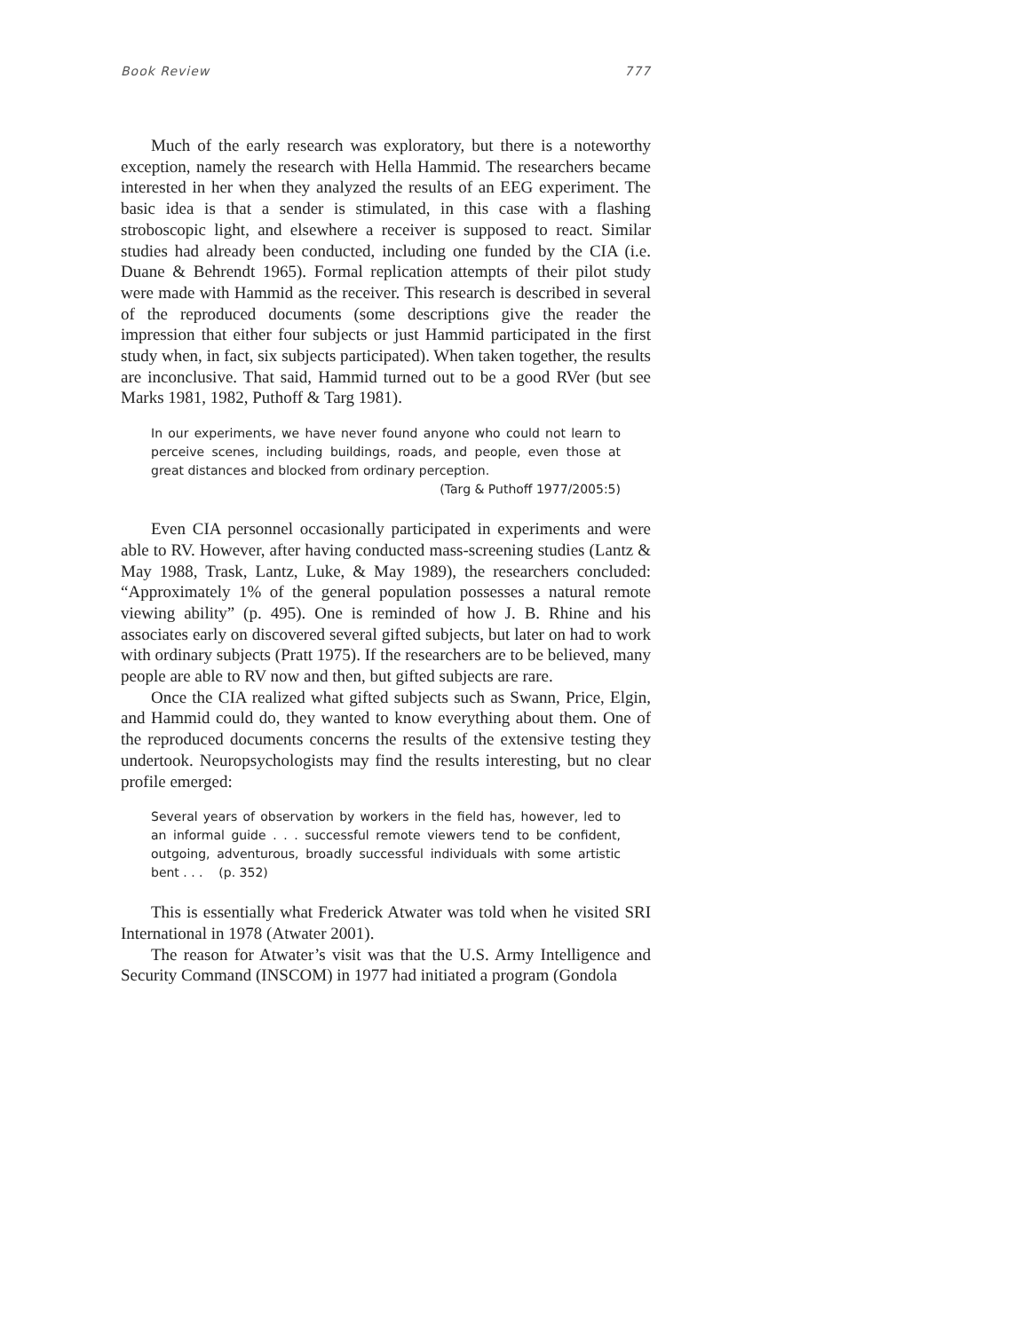Book Review 777
Much of the early research was exploratory, but there is a noteworthy exception, namely the research with Hella Hammid. The researchers became interested in her when they analyzed the results of an EEG experiment. The basic idea is that a sender is stimulated, in this case with a flashing stroboscopic light, and elsewhere a receiver is supposed to react. Similar studies had already been conducted, including one funded by the CIA (i.e. Duane & Behrendt 1965). Formal replication attempts of their pilot study were made with Hammid as the receiver. This research is described in several of the reproduced documents (some descriptions give the reader the impression that either four subjects or just Hammid participated in the first study when, in fact, six subjects participated). When taken together, the results are inconclusive. That said, Hammid turned out to be a good RVer (but see Marks 1981, 1982, Puthoff & Targ 1981).
In our experiments, we have never found anyone who could not learn to perceive scenes, including buildings, roads, and people, even those at great distances and blocked from ordinary perception.
(Targ & Puthoff 1977/2005:5)
Even CIA personnel occasionally participated in experiments and were able to RV. However, after having conducted mass-screening studies (Lantz & May 1988, Trask, Lantz, Luke, & May 1989), the researchers concluded: “Approximately 1% of the general population possesses a natural remote viewing ability” (p. 495). One is reminded of how J. B. Rhine and his associates early on discovered several gifted subjects, but later on had to work with ordinary subjects (Pratt 1975). If the researchers are to be believed, many people are able to RV now and then, but gifted subjects are rare.
Once the CIA realized what gifted subjects such as Swann, Price, Elgin, and Hammid could do, they wanted to know everything about them. One of the reproduced documents concerns the results of the extensive testing they undertook. Neuropsychologists may find the results interesting, but no clear profile emerged:
Several years of observation by workers in the field has, however, led to an informal guide . . . successful remote viewers tend to be confident, outgoing, adventurous, broadly successful individuals with some artistic bent . . . (p. 352)
This is essentially what Frederick Atwater was told when he visited SRI International in 1978 (Atwater 2001).
The reason for Atwater’s visit was that the U.S. Army Intelligence and Security Command (INSCOM) in 1977 had initiated a program (Gondola